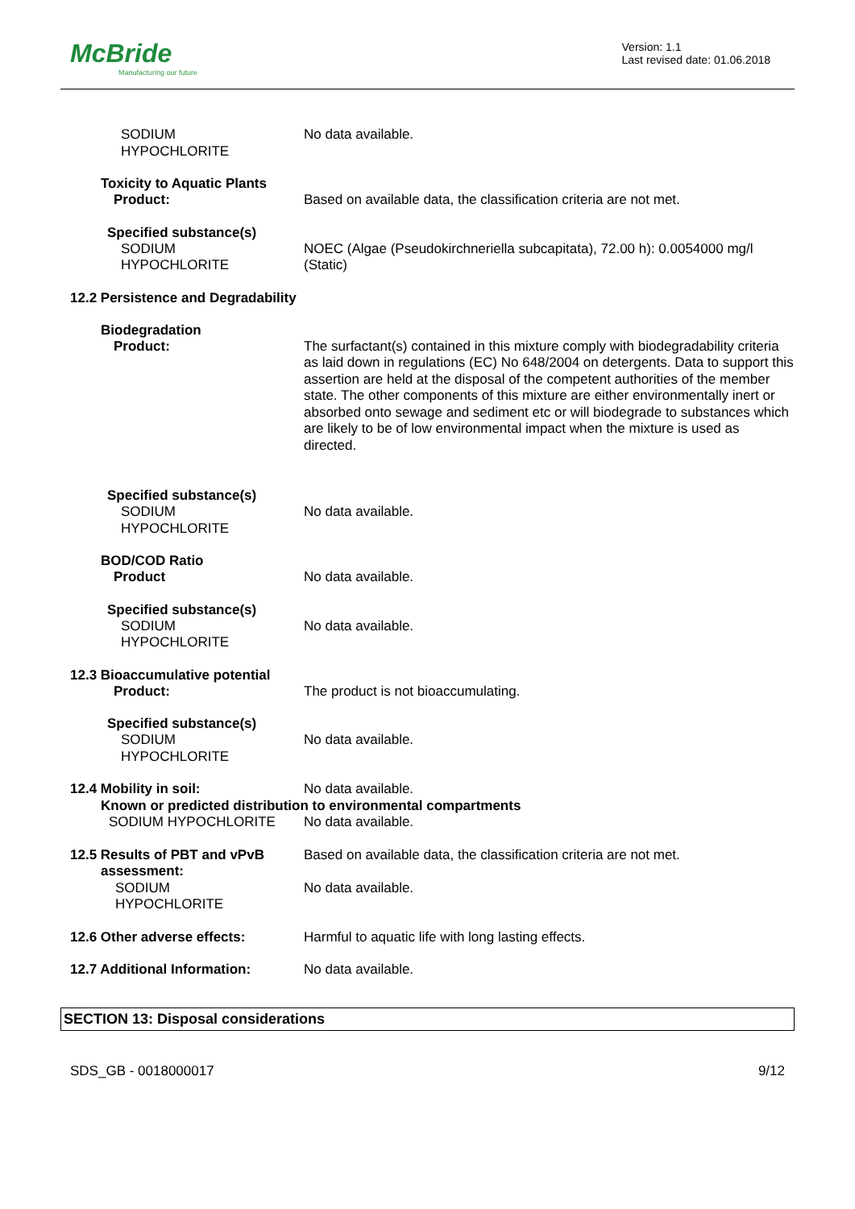McBride
Manufacturing our future
Version: 1.1
Last revised date: 01.06.2018
SODIUM
HYPOCHLORITE
No data available.
Toxicity to Aquatic Plants
Product: Based on available data, the classification criteria are not met.
Specified substance(s)
SODIUM
HYPOCHLORITE
NOEC (Algae (Pseudokirchneriella subcapitata), 72.00 h): 0.0054000 mg/l (Static)
12.2 Persistence and Degradability
Biodegradation
Product: The surfactant(s) contained in this mixture comply with biodegradability criteria as laid down in regulations (EC) No 648/2004 on detergents. Data to support this assertion are held at the disposal of the competent authorities of the member state. The other components of this mixture are either environmentally inert or absorbed onto sewage and sediment etc or will biodegrade to substances which are likely to be of low environmental impact when the mixture is used as directed.
Specified substance(s)
SODIUM
HYPOCHLORITE
No data available.
BOD/COD Ratio
Product No data available.
Specified substance(s)
SODIUM
HYPOCHLORITE
No data available.
12.3 Bioaccumulative potential
Product: The product is not bioaccumulating.
Specified substance(s)
SODIUM
HYPOCHLORITE
No data available.
12.4 Mobility in soil: No data available.
Known or predicted distribution to environmental compartments
SODIUM HYPOCHLORITE No data available.
12.5 Results of PBT and vPvB
assessment:
Based on available data, the classification criteria are not met.
SODIUM
HYPOCHLORITE
No data available.
12.6 Other adverse effects: Harmful to aquatic life with long lasting effects.
12.7 Additional Information: No data available.
SECTION 13: Disposal considerations
SDS_GB - 0018000017 9/12